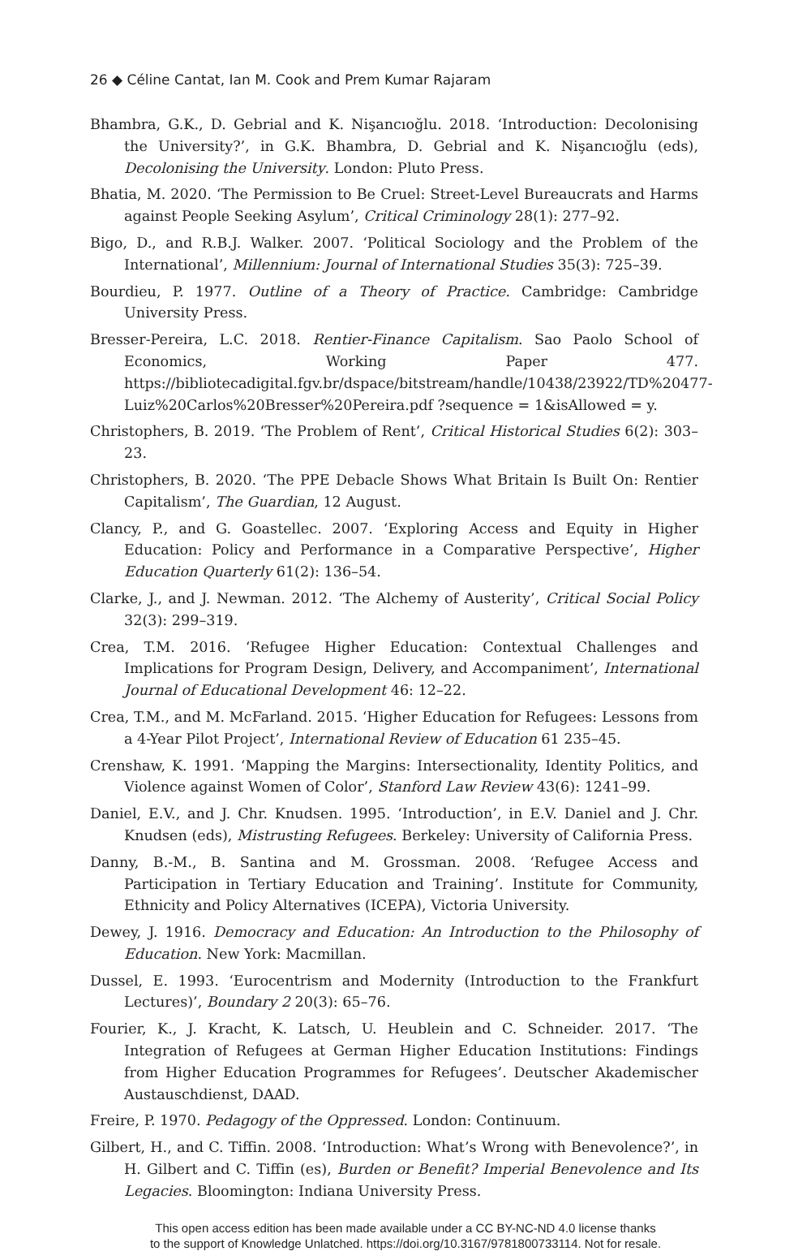26 ◆ Céline Cantat, Ian M. Cook and Prem Kumar Rajaram
Bhambra, G.K., D. Gebrial and K. Nişancıoğlu. 2018. ‘Introduction: Decolonising the University?’, in G.K. Bhambra, D. Gebrial and K. Nişancıoğlu (eds), Decolonising the University. London: Pluto Press.
Bhatia, M. 2020. ‘The Permission to Be Cruel: Street-Level Bureaucrats and Harms against People Seeking Asylum’, Critical Criminology 28(1): 277–92.
Bigo, D., and R.B.J. Walker. 2007. ‘Political Sociology and the Problem of the International’, Millennium: Journal of International Studies 35(3): 725–39.
Bourdieu, P. 1977. Outline of a Theory of Practice. Cambridge: Cambridge University Press.
Bresser-Pereira, L.C. 2018. Rentier-Finance Capitalism. Sao Paolo School of Economics, Working Paper 477. https://bibliotecadigital.fgv.br/dspace/bitstream/handle/10438/23922/TD%20477-Luiz%20Carlos%20Bresser%20Pereira.pdf ?sequence = 1&isAllowed = y.
Christophers, B. 2019. ‘The Problem of Rent’, Critical Historical Studies 6(2): 303–23.
Christophers, B. 2020. ‘The PPE Debacle Shows What Britain Is Built On: Rentier Capitalism’, The Guardian, 12 August.
Clancy, P., and G. Goastellec. 2007. ‘Exploring Access and Equity in Higher Education: Policy and Performance in a Comparative Perspective’, Higher Education Quarterly 61(2): 136–54.
Clarke, J., and J. Newman. 2012. ‘The Alchemy of Austerity’, Critical Social Policy 32(3): 299–319.
Crea, T.M. 2016. ‘Refugee Higher Education: Contextual Challenges and Implications for Program Design, Delivery, and Accompaniment’, International Journal of Educational Development 46: 12–22.
Crea, T.M., and M. McFarland. 2015. ‘Higher Education for Refugees: Lessons from a 4-Year Pilot Project’, International Review of Education 61 235–45.
Crenshaw, K. 1991. ‘Mapping the Margins: Intersectionality, Identity Politics, and Violence against Women of Color’, Stanford Law Review 43(6): 1241–99.
Daniel, E.V., and J. Chr. Knudsen. 1995. ‘Introduction’, in E.V. Daniel and J. Chr. Knudsen (eds), Mistrusting Refugees. Berkeley: University of California Press.
Danny, B.-M., B. Santina and M. Grossman. 2008. ‘Refugee Access and Participation in Tertiary Education and Training’. Institute for Community, Ethnicity and Policy Alternatives (ICEPA), Victoria University.
Dewey, J. 1916. Democracy and Education: An Introduction to the Philosophy of Education. New York: Macmillan.
Dussel, E. 1993. ‘Eurocentrism and Modernity (Introduction to the Frankfurt Lectures)’, Boundary 2 20(3): 65–76.
Fourier, K., J. Kracht, K. Latsch, U. Heublein and C. Schneider. 2017. ‘The Integration of Refugees at German Higher Education Institutions: Findings from Higher Education Programmes for Refugees’. Deutscher Akademischer Austauschdienst, DAAD.
Freire, P. 1970. Pedagogy of the Oppressed. London: Continuum.
Gilbert, H., and C. Tiffin. 2008. ‘Introduction: What’s Wrong with Benevolence?’, in H. Gilbert and C. Tiffin (es), Burden or Benefit? Imperial Benevolence and Its Legacies. Bloomington: Indiana University Press.
This open access edition has been made available under a CC BY-NC-ND 4.0 license thanks
to the support of Knowledge Unlatched. https://doi.org/10.3167/9781800733114. Not for resale.